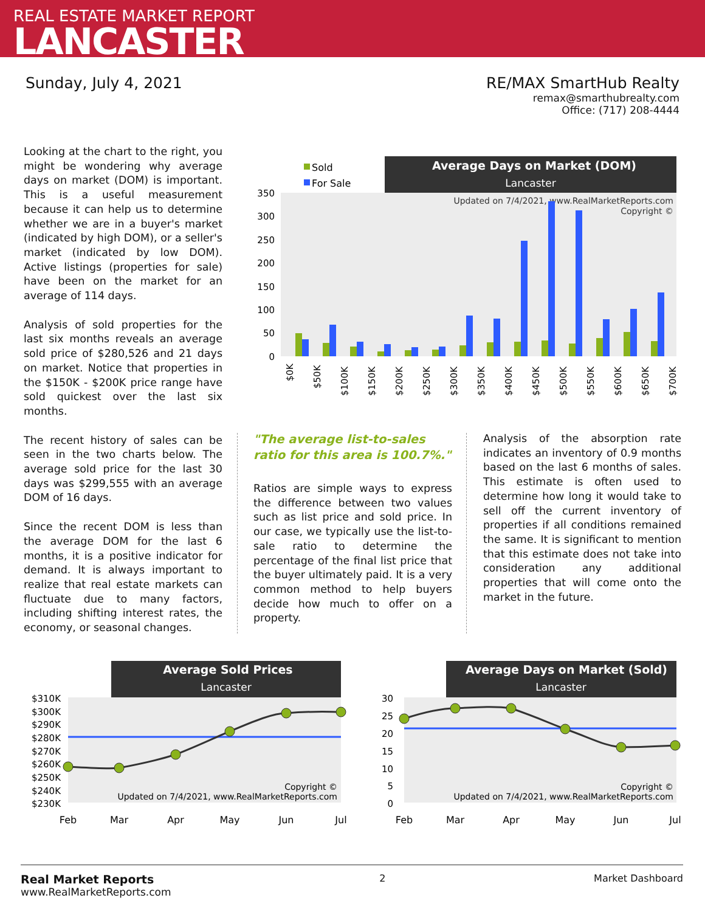REAL ESTATE MARKET REPORT
LANCASTER
Sunday, July 4, 2021 RE/MAX SmartHub Realty
remax@smarthubrealty.com
Office: (717) 208-4444
Looking at the chart to the right, you might be wondering why average days on market (DOM) is important. This is a useful measurement because it can help us to determine whether we are in a buyer's market (indicated by high DOM), or a seller's market (indicated by low DOM). Active listings (properties for sale) have been on the market for an average of 114 days.
Analysis of sold properties for the last six months reveals an average sold price of $280,526 and 21 days on market. Notice that properties in the $150K - $200K price range have sold quickest over the last six months.
The recent history of sales can be seen in the two charts below. The average sold price for the last 30 days was $299,555 with an average DOM of 16 days.
Since the recent DOM is less than the average DOM for the last 6 months, it is a positive indicator for demand. It is always important to realize that real estate markets can fluctuate due to many factors, including shifting interest rates, the economy, or seasonal changes.
Average Days on Market (DOM)
Lancaster
Sold
For Sale
350
300
250
200
150
100
50
0
Updated on 7/4/2021, www.RealMarketReports.com
Copyright ©
$0K
$50K
$100K
$150K
$200K
$250K
$300K
$350K
$400K
$450K
$500K
$550K
$600K
$650K
$700K
"The average list-to-sales ratio for this area is 100.7%."
Ratios are simple ways to express the difference between two values such as list price and sold price. In our case, we typically use the list-to-sale ratio to determine the percentage of the final list price that the buyer ultimately paid. It is a very common method to help buyers decide how much to offer on a property.
Analysis of the absorption rate indicates an inventory of 0.9 months based on the last 6 months of sales. This estimate is often used to determine how long it would take to sell off the current inventory of properties if all conditions remained the same. It is significant to mention that this estimate does not take into consideration any additional properties that will come onto the market in the future.
Average Sold Prices
Lancaster
$310K
$300K
$290K
$280K
$270K
$260K
$250K
$240K
$230K
Copyright ©
Updated on 7/4/2021, www.RealMarketReports.com
Feb
Mar
Apr
May
Jun
Jul
Average Days on Market (Sold)
Lancaster
30
25
20
15
10
5
0
Copyright ©
Updated on 7/4/2021, www.RealMarketReports.com
Feb
Mar
Apr
May
Jun
Jul
Real Market Reports
www.RealMarketReports.com
2 Market Dashboard